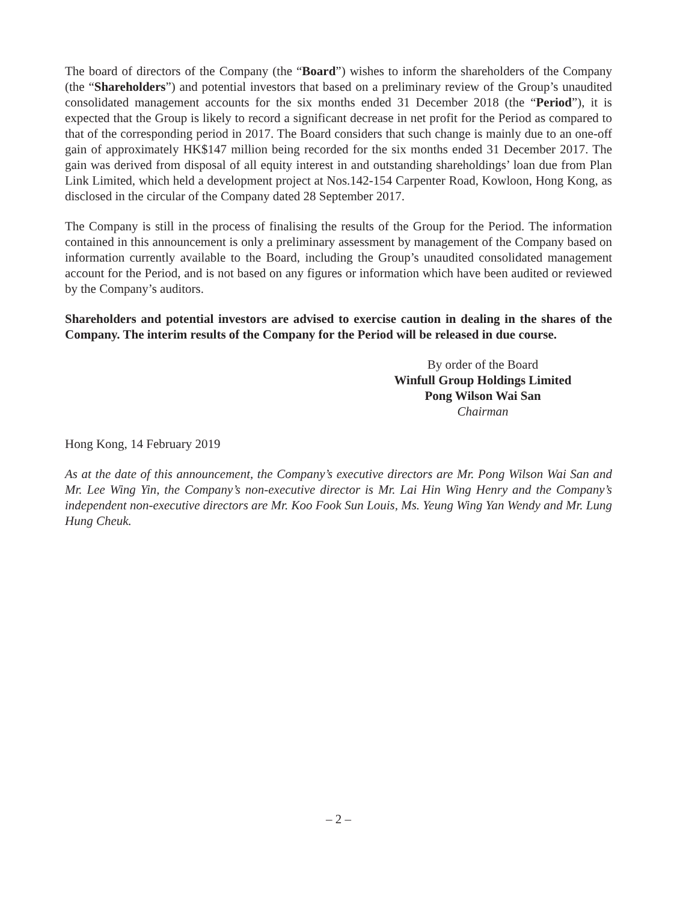The board of directors of the Company (the “Board”) wishes to inform the shareholders of the Company (the “Shareholders”) and potential investors that based on a preliminary review of the Group’s unaudited consolidated management accounts for the six months ended 31 December 2018 (the “Period”), it is expected that the Group is likely to record a significant decrease in net profit for the Period as compared to that of the corresponding period in 2017. The Board considers that such change is mainly due to an one-off gain of approximately HK$147 million being recorded for the six months ended 31 December 2017. The gain was derived from disposal of all equity interest in and outstanding shareholdings’ loan due from Plan Link Limited, which held a development project at Nos.142-154 Carpenter Road, Kowloon, Hong Kong, as disclosed in the circular of the Company dated 28 September 2017.
The Company is still in the process of finalising the results of the Group for the Period. The information contained in this announcement is only a preliminary assessment by management of the Company based on information currently available to the Board, including the Group’s unaudited consolidated management account for the Period, and is not based on any figures or information which have been audited or reviewed by the Company’s auditors.
Shareholders and potential investors are advised to exercise caution in dealing in the shares of the Company. The interim results of the Company for the Period will be released in due course.
By order of the Board
Winfull Group Holdings Limited
Pong Wilson Wai San
Chairman
Hong Kong, 14 February 2019
As at the date of this announcement, the Company’s executive directors are Mr. Pong Wilson Wai San and Mr. Lee Wing Yin, the Company’s non-executive director is Mr. Lai Hin Wing Henry and the Company’s independent non-executive directors are Mr. Koo Fook Sun Louis, Ms. Yeung Wing Yan Wendy and Mr. Lung Hung Cheuk.
– 2 –